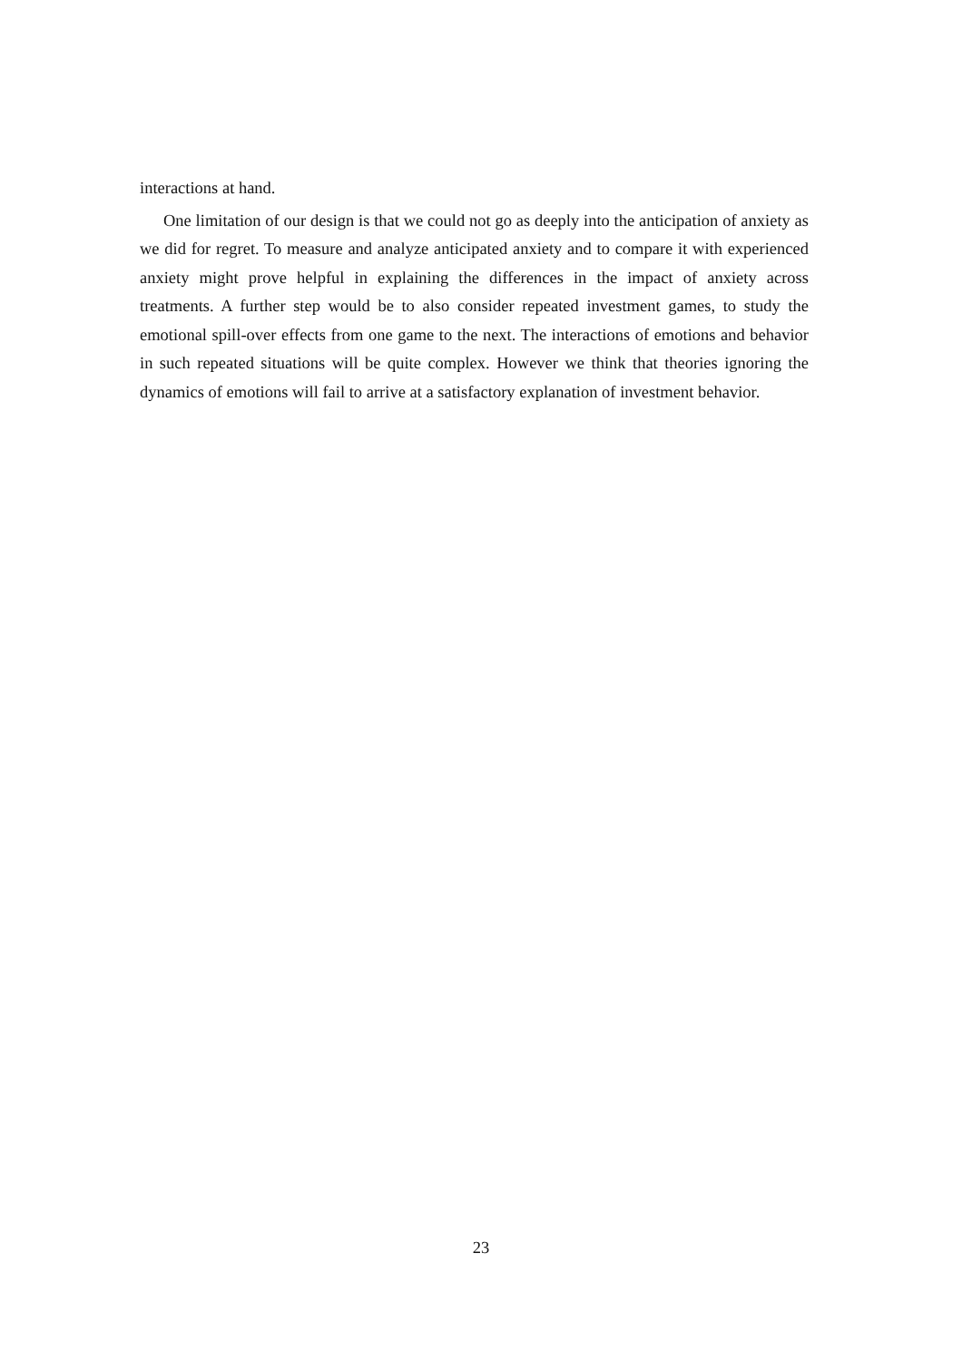interactions at hand.
One limitation of our design is that we could not go as deeply into the anticipation of anxiety as we did for regret. To measure and analyze anticipated anxiety and to compare it with experienced anxiety might prove helpful in explaining the differences in the impact of anxiety across treatments. A further step would be to also consider repeated investment games, to study the emotional spill-over effects from one game to the next. The interactions of emotions and behavior in such repeated situations will be quite complex. However we think that theories ignoring the dynamics of emotions will fail to arrive at a satisfactory explanation of investment behavior.
23